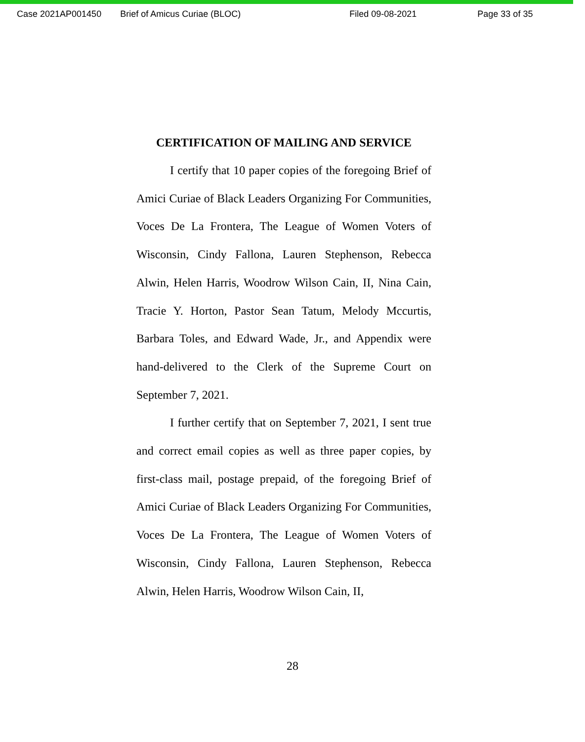Case 2021AP001450 Brief of Amicus Curiae (BLOC) Filed 09-08-2021 Page 33 of 35
CERTIFICATION OF MAILING AND SERVICE
I certify that 10 paper copies of the foregoing Brief of Amici Curiae of Black Leaders Organizing For Communities, Voces De La Frontera, The League of Women Voters of Wisconsin, Cindy Fallona, Lauren Stephenson, Rebecca Alwin, Helen Harris, Woodrow Wilson Cain, II, Nina Cain, Tracie Y. Horton, Pastor Sean Tatum, Melody Mccurtis, Barbara Toles, and Edward Wade, Jr., and Appendix were hand-delivered to the Clerk of the Supreme Court on September 7, 2021.
I further certify that on September 7, 2021, I sent true and correct email copies as well as three paper copies, by first-class mail, postage prepaid, of the foregoing Brief of Amici Curiae of Black Leaders Organizing For Communities, Voces De La Frontera, The League of Women Voters of Wisconsin, Cindy Fallona, Lauren Stephenson, Rebecca Alwin, Helen Harris, Woodrow Wilson Cain, II,
28